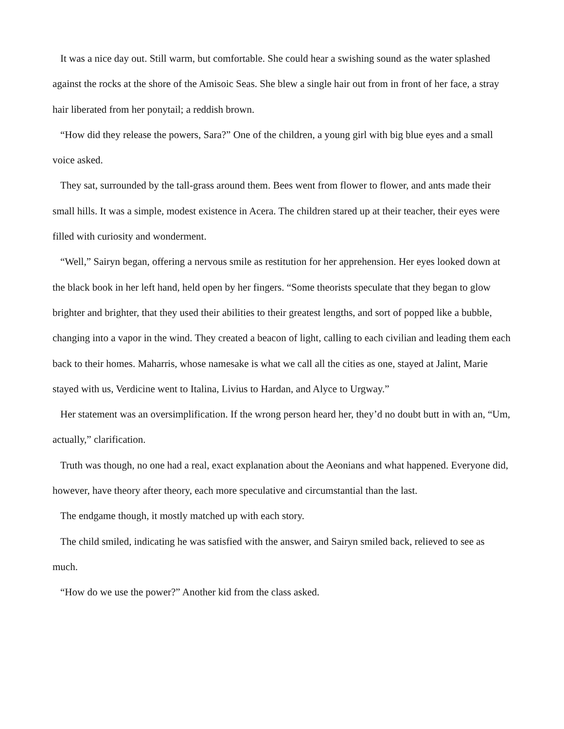It was a nice day out. Still warm, but comfortable. She could hear a swishing sound as the water splashed against the rocks at the shore of the Amisoic Seas. She blew a single hair out from in front of her face, a stray hair liberated from her ponytail; a reddish brown.
“How did they release the powers, Sara?” One of the children, a young girl with big blue eyes and a small voice asked.
They sat, surrounded by the tall-grass around them. Bees went from flower to flower, and ants made their small hills. It was a simple, modest existence in Acera. The children stared up at their teacher, their eyes were filled with curiosity and wonderment.
“Well,” Sairyn began, offering a nervous smile as restitution for her apprehension. Her eyes looked down at the black book in her left hand, held open by her fingers. “Some theorists speculate that they began to glow brighter and brighter, that they used their abilities to their greatest lengths, and sort of popped like a bubble, changing into a vapor in the wind. They created a beacon of light, calling to each civilian and leading them each back to their homes. Maharris, whose namesake is what we call all the cities as one, stayed at Jalint, Marie stayed with us, Verdicine went to Italina, Livius to Hardan, and Alyce to Urgway.”
Her statement was an oversimplification. If the wrong person heard her, they’d no doubt butt in with an, “Um, actually,” clarification.
Truth was though, no one had a real, exact explanation about the Aeonians and what happened. Everyone did, however, have theory after theory, each more speculative and circumstantial than the last.
The endgame though, it mostly matched up with each story.
The child smiled, indicating he was satisfied with the answer, and Sairyn smiled back, relieved to see as much.
“How do we use the power?” Another kid from the class asked.